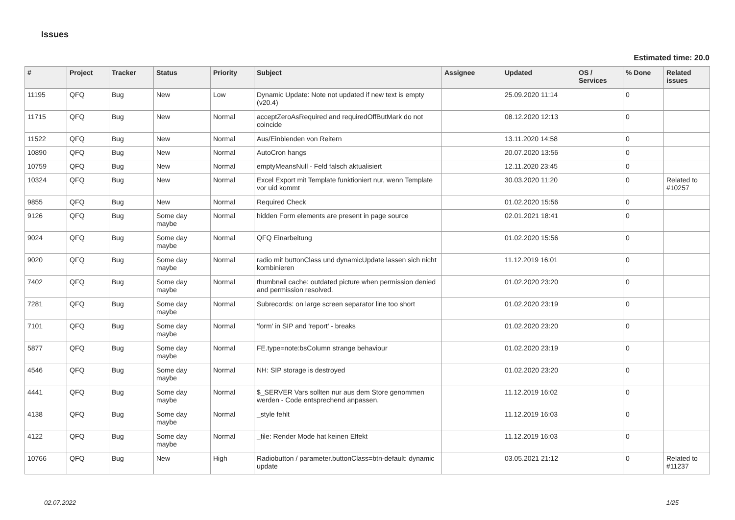Issues
Estimated time: 20.0
| # | Project | Tracker | Status | Priority | Subject | Assignee | Updated | OS / Services | % Done | Related issues |
| --- | --- | --- | --- | --- | --- | --- | --- | --- | --- | --- |
| 11195 | QFQ | Bug | New | Low | Dynamic Update: Note not updated if new text is empty (v20.4) | | 25.09.2020 11:14 | | 0 | |
| 11715 | QFQ | Bug | New | Normal | acceptZeroAsRequired and requiredOffButMark do not coincide | | 08.12.2020 12:13 | | 0 | |
| 11522 | QFQ | Bug | New | Normal | Aus/Einblenden von Reitern | | 13.11.2020 14:58 | | 0 | |
| 10890 | QFQ | Bug | New | Normal | AutoCron hangs | | 20.07.2020 13:56 | | 0 | |
| 10759 | QFQ | Bug | New | Normal | emptyMeansNull - Feld falsch aktualisiert | | 12.11.2020 23:45 | | 0 | |
| 10324 | QFQ | Bug | New | Normal | Excel Export mit Template funktioniert nur, wenn Template vor uid kommt | | 30.03.2020 11:20 | | 0 | Related to #10257 |
| 9855 | QFQ | Bug | New | Normal | Required Check | | 01.02.2020 15:56 | | 0 | |
| 9126 | QFQ | Bug | Some day maybe | Normal | hidden Form elements are present in page source | | 02.01.2021 18:41 | | 0 | |
| 9024 | QFQ | Bug | Some day maybe | Normal | QFQ Einarbeitung | | 01.02.2020 15:56 | | 0 | |
| 9020 | QFQ | Bug | Some day maybe | Normal | radio mit buttonClass und dynamicUpdate lassen sich nicht kombinieren | | 11.12.2019 16:01 | | 0 | |
| 7402 | QFQ | Bug | Some day maybe | Normal | thumbnail cache: outdated picture when permission denied and permission resolved. | | 01.02.2020 23:20 | | 0 | |
| 7281 | QFQ | Bug | Some day maybe | Normal | Subrecords: on large screen separator line too short | | 01.02.2020 23:19 | | 0 | |
| 7101 | QFQ | Bug | Some day maybe | Normal | 'form' in SIP and 'report' - breaks | | 01.02.2020 23:20 | | 0 | |
| 5877 | QFQ | Bug | Some day maybe | Normal | FE.type=note:bsColumn strange behaviour | | 01.02.2020 23:19 | | 0 | |
| 4546 | QFQ | Bug | Some day maybe | Normal | NH: SIP storage is destroyed | | 01.02.2020 23:20 | | 0 | |
| 4441 | QFQ | Bug | Some day maybe | Normal | $_SERVER Vars sollten nur aus dem Store genommen werden - Code entsprechend anpassen. | | 11.12.2019 16:02 | | 0 | |
| 4138 | QFQ | Bug | Some day maybe | Normal | _style fehlt | | 11.12.2019 16:03 | | 0 | |
| 4122 | QFQ | Bug | Some day maybe | Normal | _file: Render Mode hat keinen Effekt | | 11.12.2019 16:03 | | 0 | |
| 10766 | QFQ | Bug | New | High | Radiobutton / parameter.buttonClass=btn-default: dynamic update | | 03.05.2021 21:12 | | 0 | Related to #11237 |
02.07.2022 1/25